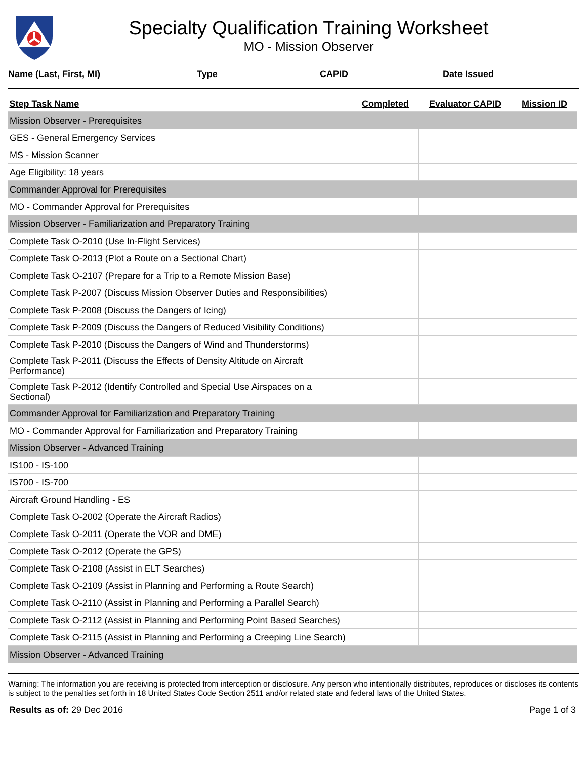Specialty Qualification Training Worksheet
MO - Mission Observer
Name (Last, First, MI) Type CAPID Date Issued
| Step Task Name | Completed | Evaluator CAPID | Mission ID |
| --- | --- | --- | --- |
| Mission Observer - Prerequisites | | | |
| GES - General Emergency Services | | | |
| MS - Mission Scanner | | | |
| Age Eligibility: 18 years | | | |
| Commander Approval for Prerequisites | | | |
| MO - Commander Approval for Prerequisites | | | |
| Mission Observer - Familiarization and Preparatory Training | | | |
| Complete Task O-2010 (Use In-Flight Services) | | | |
| Complete Task O-2013 (Plot a Route on a Sectional Chart) | | | |
| Complete Task O-2107 (Prepare for a Trip to a Remote Mission Base) | | | |
| Complete Task P-2007 (Discuss Mission Observer Duties and Responsibilities) | | | |
| Complete Task P-2008 (Discuss the Dangers of Icing) | | | |
| Complete Task P-2009 (Discuss the Dangers of Reduced Visibility Conditions) | | | |
| Complete Task P-2010 (Discuss the Dangers of Wind and Thunderstorms) | | | |
| Complete Task P-2011 (Discuss the Effects of Density Altitude on Aircraft Performance) | | | |
| Complete Task P-2012 (Identify Controlled and Special Use Airspaces on a Sectional) | | | |
| Commander Approval for Familiarization and Preparatory Training | | | |
| MO - Commander Approval for Familiarization and Preparatory Training | | | |
| Mission Observer - Advanced Training | | | |
| IS100 - IS-100 | | | |
| IS700 - IS-700 | | | |
| Aircraft Ground Handling - ES | | | |
| Complete Task O-2002 (Operate the Aircraft Radios) | | | |
| Complete Task O-2011 (Operate the VOR and DME) | | | |
| Complete Task O-2012 (Operate the GPS) | | | |
| Complete Task O-2108 (Assist in ELT Searches) | | | |
| Complete Task O-2109 (Assist in Planning and Performing a Route Search) | | | |
| Complete Task O-2110 (Assist in Planning and Performing a Parallel Search) | | | |
| Complete Task O-2112 (Assist in Planning and Performing Point Based Searches) | | | |
| Complete Task O-2115 (Assist in Planning and Performing a Creeping Line Search) | | | |
| Mission Observer - Advanced Training | | | |
Warning: The information you are receiving is protected from interception or disclosure. Any person who intentionally distributes, reproduces or discloses its contents is subject to the penalties set forth in 18 United States Code Section 2511 and/or related state and federal laws of the United States.
Results as of: 29 Dec 2016 Page 1 of 3